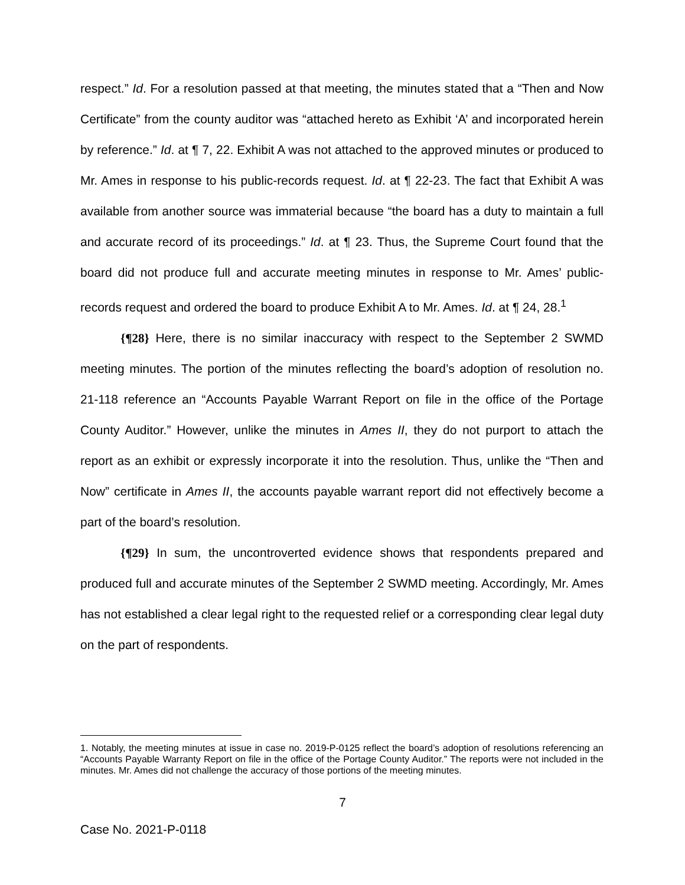respect.” Id. For a resolution passed at that meeting, the minutes stated that a “Then and Now Certificate” from the county auditor was “attached hereto as Exhibit ‘A’ and incorporated herein by reference.” Id. at ¶ 7, 22. Exhibit A was not attached to the approved minutes or produced to Mr. Ames in response to his public-records request. Id. at ¶ 22-23. The fact that Exhibit A was available from another source was immaterial because “the board has a duty to maintain a full and accurate record of its proceedings.” Id. at ¶ 23. Thus, the Supreme Court found that the board did not produce full and accurate meeting minutes in response to Mr. Ames’ public-records request and ordered the board to produce Exhibit A to Mr. Ames. Id. at ¶ 24, 28.<sup>1</sup>
{¶28} Here, there is no similar inaccuracy with respect to the September 2 SWMD meeting minutes. The portion of the minutes reflecting the board’s adoption of resolution no. 21-118 reference an “Accounts Payable Warrant Report on file in the office of the Portage County Auditor.” However, unlike the minutes in Ames II, they do not purport to attach the report as an exhibit or expressly incorporate it into the resolution. Thus, unlike the “Then and Now” certificate in Ames II, the accounts payable warrant report did not effectively become a part of the board’s resolution.
{¶29} In sum, the uncontroverted evidence shows that respondents prepared and produced full and accurate minutes of the September 2 SWMD meeting. Accordingly, Mr. Ames has not established a clear legal right to the requested relief or a corresponding clear legal duty on the part of respondents.
1. Notably, the meeting minutes at issue in case no. 2019-P-0125 reflect the board’s adoption of resolutions referencing an “Accounts Payable Warranty Report on file in the office of the Portage County Auditor.” The reports were not included in the minutes. Mr. Ames did not challenge the accuracy of those portions of the meeting minutes.
7
Case No. 2021-P-0118